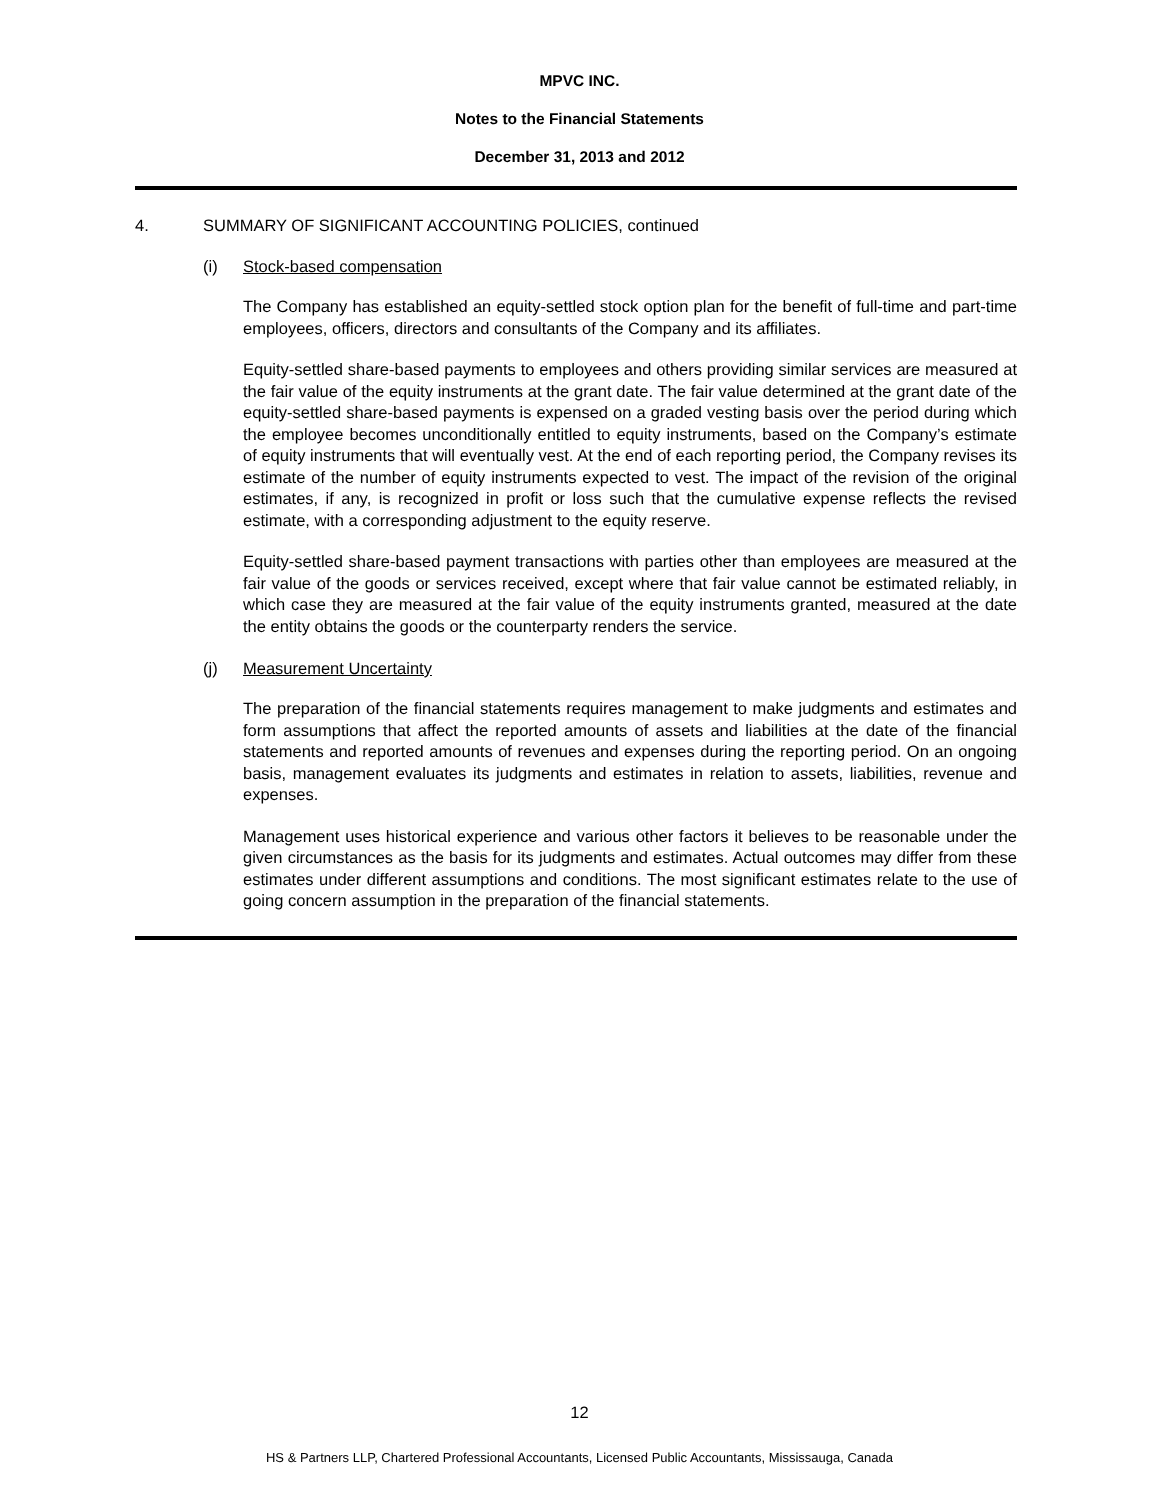MPVC INC.
Notes to the Financial Statements
December 31, 2013 and 2012
4. SUMMARY OF SIGNIFICANT ACCOUNTING POLICIES, continued
(i) Stock-based compensation
The Company has established an equity-settled stock option plan for the benefit of full-time and part-time employees, officers, directors and consultants of the Company and its affiliates.
Equity-settled share-based payments to employees and others providing similar services are measured at the fair value of the equity instruments at the grant date. The fair value determined at the grant date of the equity-settled share-based payments is expensed on a graded vesting basis over the period during which the employee becomes unconditionally entitled to equity instruments, based on the Company’s estimate of equity instruments that will eventually vest. At the end of each reporting period, the Company revises its estimate of the number of equity instruments expected to vest. The impact of the revision of the original estimates, if any, is recognized in profit or loss such that the cumulative expense reflects the revised estimate, with a corresponding adjustment to the equity reserve.
Equity-settled share-based payment transactions with parties other than employees are measured at the fair value of the goods or services received, except where that fair value cannot be estimated reliably, in which case they are measured at the fair value of the equity instruments granted, measured at the date the entity obtains the goods or the counterparty renders the service.
(j) Measurement Uncertainty
The preparation of the financial statements requires management to make judgments and estimates and form assumptions that affect the reported amounts of assets and liabilities at the date of the financial statements and reported amounts of revenues and expenses during the reporting period. On an ongoing basis, management evaluates its judgments and estimates in relation to assets, liabilities, revenue and expenses.
Management uses historical experience and various other factors it believes to be reasonable under the given circumstances as the basis for its judgments and estimates. Actual outcomes may differ from these estimates under different assumptions and conditions. The most significant estimates relate to the use of going concern assumption in the preparation of the financial statements.
12
HS & Partners LLP, Chartered Professional Accountants, Licensed Public Accountants, Mississauga, Canada